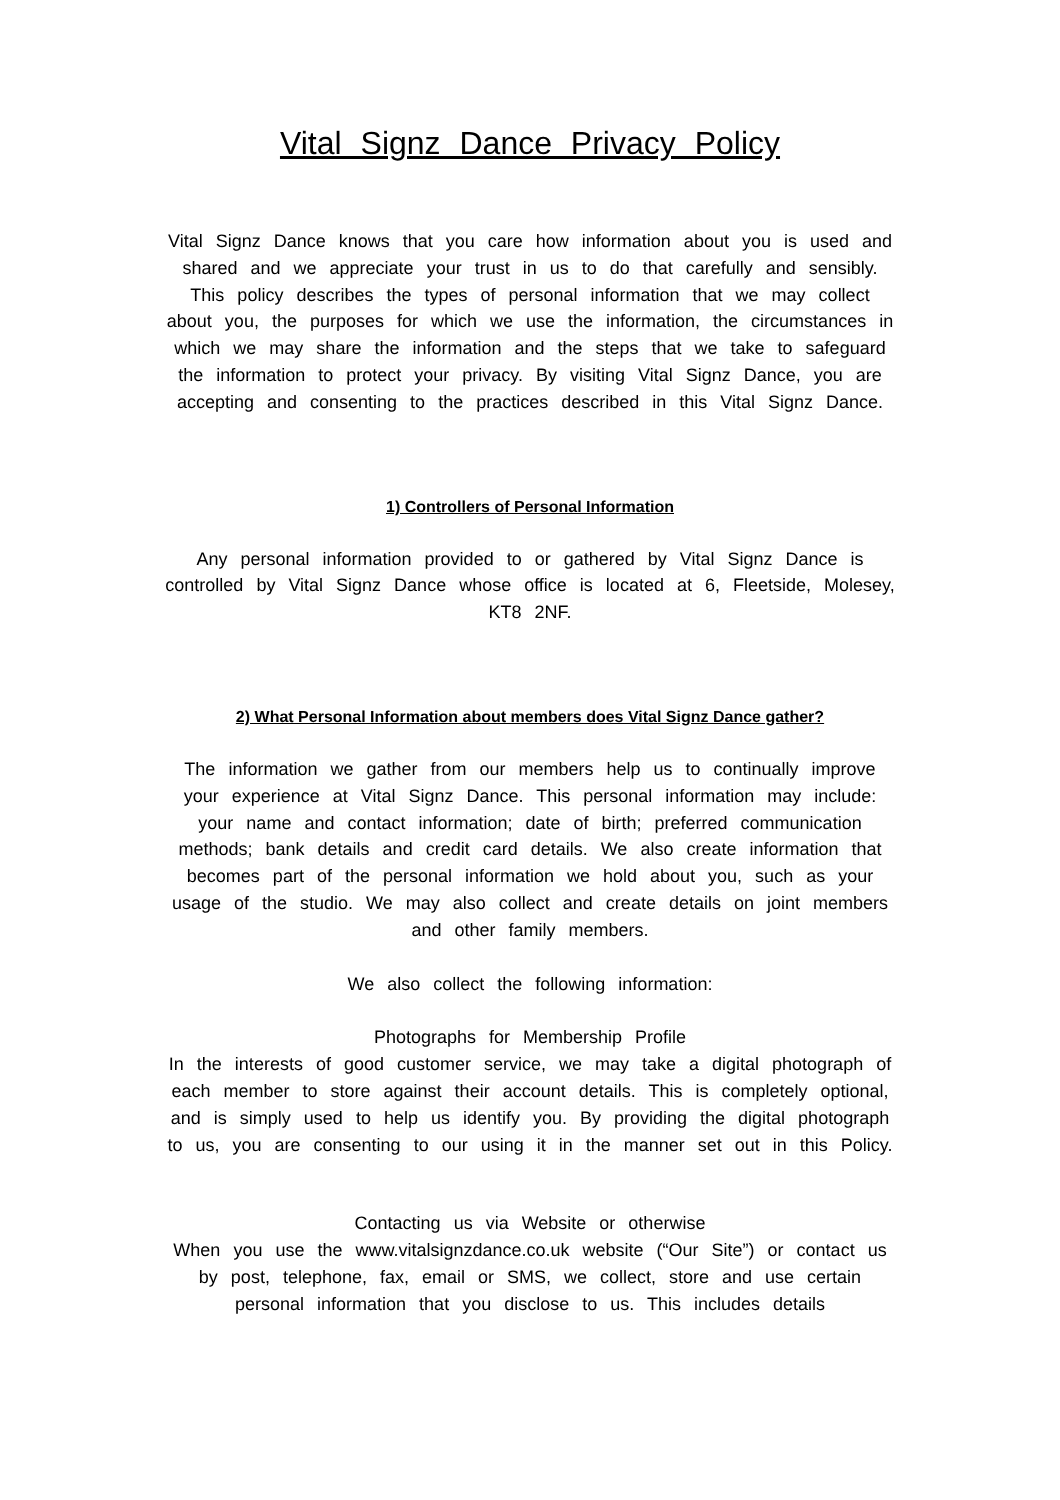Vital Signz Dance Privacy Policy
Vital Signz Dance knows that you care how information about you is used and shared and we appreciate your trust in us to do that carefully and sensibly. This policy describes the types of personal information that we may collect about you, the purposes for which we use the information, the circumstances in which we may share the information and the steps that we take to safeguard the information to protect your privacy. By visiting Vital Signz Dance, you are accepting and consenting to the practices described in this Vital Signz Dance.
1) Controllers of Personal Information
Any personal information provided to or gathered by Vital Signz Dance is controlled by Vital Signz Dance whose office is located at 6, Fleetside, Molesey, KT8 2NF.
2) What Personal Information about members does Vital Signz Dance gather?
The information we gather from our members help us to continually improve your experience at Vital Signz Dance. This personal information may include: your name and contact information; date of birth; preferred communication methods; bank details and credit card details. We also create information that becomes part of the personal information we hold about you, such as your usage of the studio. We may also collect and create details on joint members and other family members.
We also collect the following information:
Photographs for Membership Profile
In the interests of good customer service, we may take a digital photograph of each member to store against their account details. This is completely optional, and is simply used to help us identify you. By providing the digital photograph to us, you are consenting to our using it in the manner set out in this Policy.
Contacting us via Website or otherwise
When you use the www.vitalsignzdance.co.uk website (“Our Site”) or contact us by post, telephone, fax, email or SMS, we collect, store and use certain personal information that you disclose to us. This includes details